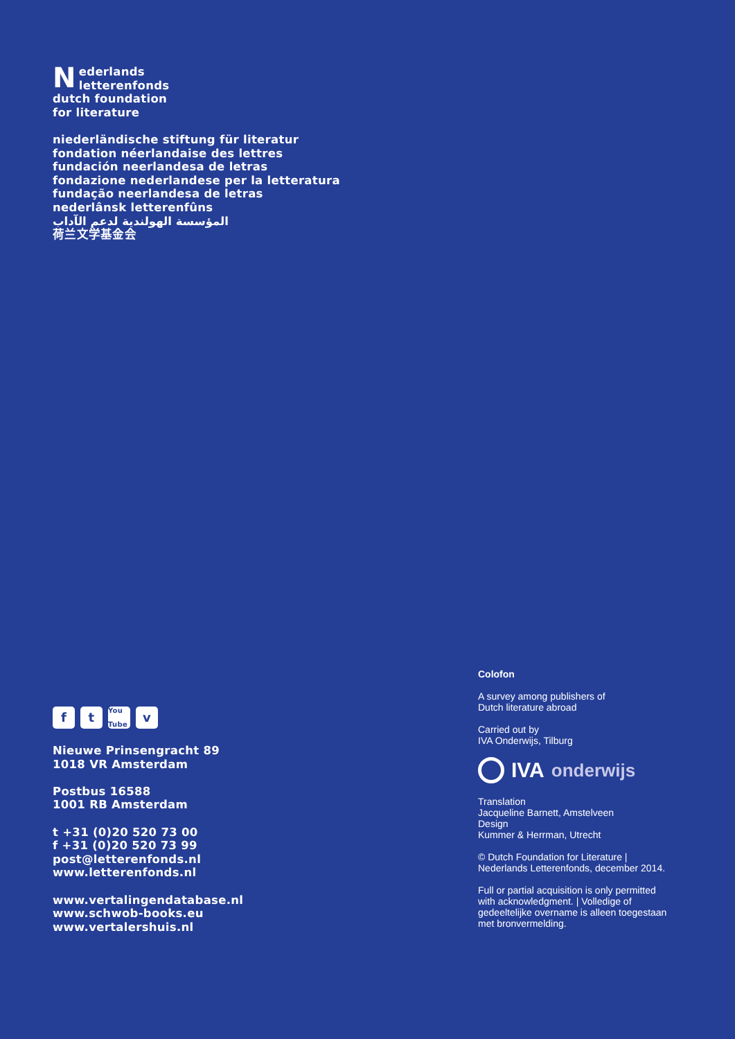Nederlands
letterenfonds
dutch foundation
for literature
niederländische stiftung für literatur
fondation néerlandaise des lettres
fundación neerlandesa de letras
fondazione nederlandese per la letteratura
fundação neerlandesa de letras
nederlânsk letterenfûns
المؤسسة الهولندية لدعم الآداب
荷兰文学基金会
ft You Tube v
Nieuwe Prinsengracht 89
1018 VR Amsterdam
Postbus 16588
1001 RB Amsterdam
t +31 (0)20 520 73 00
f +31 (0)20 520 73 99
post@letterenfonds.nl
www.letterenfonds.nl
www.vertalingendatabase.nl
www.schwob-books.eu
www.vertalershuis.nl
Colofon
A survey among publishers of
Dutch literature abroad
Carried out by
IVA Onderwijs, Tilburg
IVA onderwijs
Translation
Jacqueline Barnett, Amstelveen
Design
Kummer & Herrman, Utrecht
© Dutch Foundation for Literature |
Nederlands Letterenfonds, december 2014.
Full or partial acquisition is only permitted
with acknowledgment. | Volledige of
gedeeltelijke overname is alleen toegestaan
met bronvermelding.